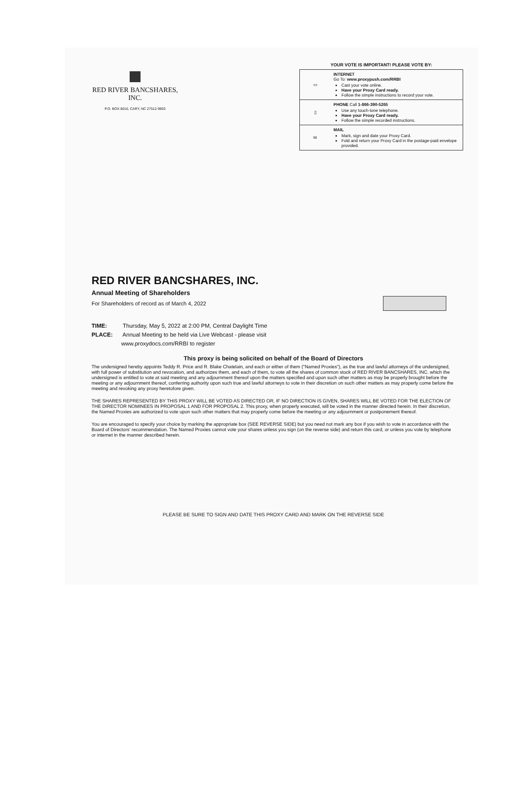RED RIVER BANCSHARES, INC.
P.O. BOX 8016, CARY, NC 27512-9903
YOUR VOTE IS IMPORTANT! PLEASE VOTE BY:
| ▭ | INTERNET Go To: www.proxypush.com/RRBI Cast your vote online. Have your Proxy Card ready. Follow the simple instructions to record your vote. |
| ▯ | PHONE Call 1-866-390-5265 Use any touch-tone telephone. Have your Proxy Card ready. Follow the simple recorded instructions. |
| ✉ | MAIL Mark, sign and date your Proxy Card. Fold and return your Proxy Card in the postage-paid envelope provided. |
RED RIVER BANCSHARES, INC.
Annual Meeting of Shareholders
For Shareholders of record as of March 4, 2022
TIME: Thursday, May 5, 2022 at 2:00 PM, Central Daylight Time
PLACE: Annual Meeting to be held via Live Webcast - please visit
www.proxydocs.com/RRBI to register
This proxy is being solicited on behalf of the Board of Directors
The undersigned hereby appoints Teddy R. Price and R. Blake Chatelain, and each or either of them ("Named Proxies"), as the true and lawful attorneys of the undersigned, with full power of substitution and revocation, and authorizes them, and each of them, to vote all the shares of common stock of RED RIVER BANCSHARES, INC. which the undersigned is entitled to vote at said meeting and any adjournment thereof upon the matters specified and upon such other matters as may be properly brought before the meeting or any adjournment thereof, conferring authority upon such true and lawful attorneys to vote in their discretion on such other matters as may properly come before the meeting and revoking any proxy heretofore given.
THE SHARES REPRESENTED BY THIS PROXY WILL BE VOTED AS DIRECTED OR, IF NO DIRECTION IS GIVEN, SHARES WILL BE VOTED FOR THE ELECTION OF THE DIRECTOR NOMINEES IN PROPOSAL 1 AND FOR PROPOSAL 2. This proxy, when properly executed, will be voted in the manner directed herein. In their discretion, the Named Proxies are authorized to vote upon such other matters that may properly come before the meeting or any adjournment or postponement thereof.
You are encouraged to specify your choice by marking the appropriate box (SEE REVERSE SIDE) but you need not mark any box if you wish to vote in accordance with the Board of Directors' recommendation. The Named Proxies cannot vote your shares unless you sign (on the reverse side) and return this card, or unless you vote by telephone or internet in the manner described herein.
PLEASE BE SURE TO SIGN AND DATE THIS PROXY CARD AND MARK ON THE REVERSE SIDE